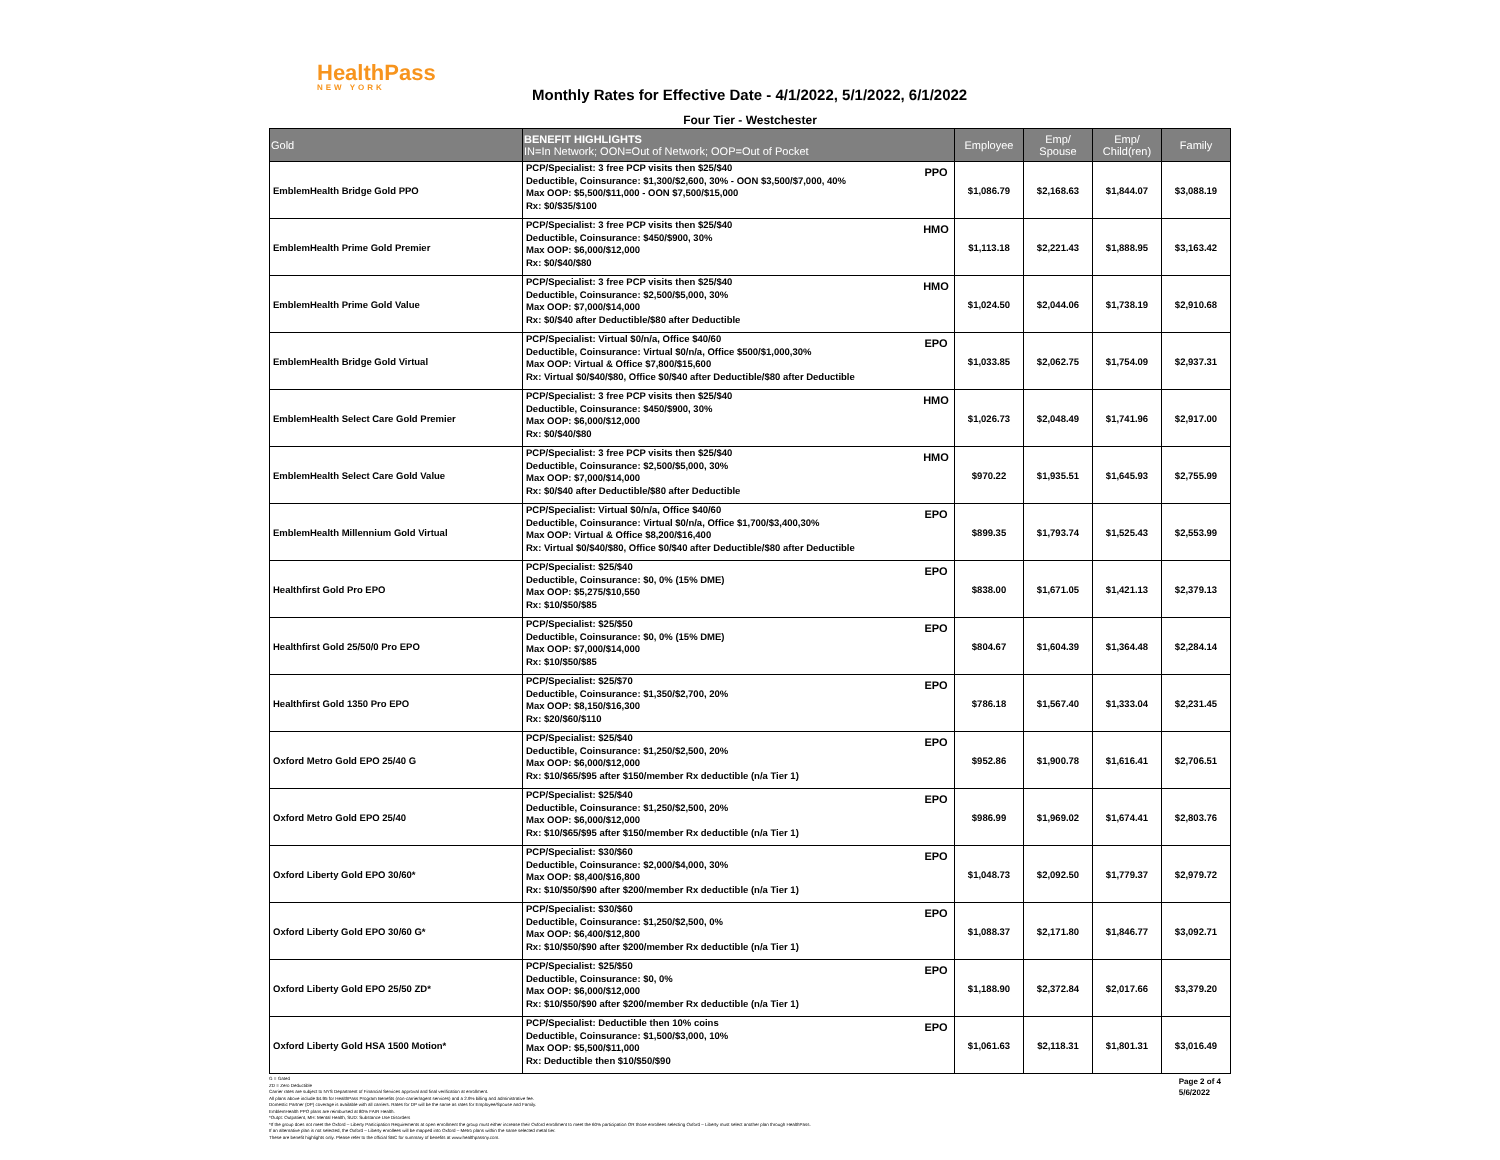HealthPass
NEW YORK
Monthly Rates for Effective Date - 4/1/2022, 5/1/2022, 6/1/2022
Four Tier - Westchester
| Gold | BENEFIT HIGHLIGHTS IN=In Network; OON=Out of Network; OOP=Out of Pocket | | Employee | Emp/ Spouse | Emp/ Child(ren) | Family |
| --- | --- | --- | --- | --- | --- | --- |
| EmblemHealth Bridge Gold PPO | PCP/Specialist: 3 free PCP visits then $25/$40 Deductible, Coinsurance: $1,300/$2,600, 30% - OON $3,500/$7,000, 40% Max OOP: $5,500/$11,000 - OON $7,500/$15,000 Rx: $0/$35/$100 | PPO | $1,086.79 | $2,168.63 | $1,844.07 | $3,088.19 |
| EmblemHealth Prime Gold Premier | PCP/Specialist: 3 free PCP visits then $25/$40 Deductible, Coinsurance: $450/$900, 30% Max OOP: $6,000/$12,000 Rx: $0/$40/$80 | HMO | $1,113.18 | $2,221.43 | $1,888.95 | $3,163.42 |
| EmblemHealth Prime Gold Value | PCP/Specialist: 3 free PCP visits then $25/$40 Deductible, Coinsurance: $2,500/$5,000, 30% Max OOP: $7,000/$14,000 Rx: $0/$40 after Deductible/$80 after Deductible | HMO | $1,024.50 | $2,044.06 | $1,738.19 | $2,910.68 |
| EmblemHealth Bridge Gold Virtual | PCP/Specialist: Virtual $0/n/a, Office $40/60 Deductible, Coinsurance: Virtual $0/n/a, Office $500/$1,000,30% Max OOP: Virtual & Office $7,800/$15,600 Rx: Virtual $0/$40/$80, Office $0/$40 after Deductible/$80 after Deductible | EPO | $1,033.85 | $2,062.75 | $1,754.09 | $2,937.31 |
| EmblemHealth Select Care Gold Premier | PCP/Specialist: 3 free PCP visits then $25/$40 Deductible, Coinsurance: $450/$900, 30% Max OOP: $6,000/$12,000 Rx: $0/$40/$80 | HMO | $1,026.73 | $2,048.49 | $1,741.96 | $2,917.00 |
| EmblemHealth Select Care Gold Value | PCP/Specialist: 3 free PCP visits then $25/$40 Deductible, Coinsurance: $2,500/$5,000, 30% Max OOP: $7,000/$14,000 Rx: $0/$40 after Deductible/$80 after Deductible | HMO | $970.22 | $1,935.51 | $1,645.93 | $2,755.99 |
| EmblemHealth Millennium Gold Virtual | PCP/Specialist: Virtual $0/n/a, Office $40/60 Deductible, Coinsurance: Virtual $0/n/a, Office $1,700/$3,400,30% Max OOP: Virtual & Office $8,200/$16,400 Rx: Virtual $0/$40/$80, Office $0/$40 after Deductible/$80 after Deductible | EPO | $899.35 | $1,793.74 | $1,525.43 | $2,553.99 |
| Healthfirst Gold Pro EPO | PCP/Specialist: $25/$40 Deductible, Coinsurance: $0, 0% (15% DME) Max OOP: $5,275/$10,550 Rx: $10/$50/$85 | EPO | $838.00 | $1,671.05 | $1,421.13 | $2,379.13 |
| Healthfirst Gold 25/50/0 Pro EPO | PCP/Specialist: $25/$50 Deductible, Coinsurance: $0, 0% (15% DME) Max OOP: $7,000/$14,000 Rx: $10/$50/$85 | EPO | $804.67 | $1,604.39 | $1,364.48 | $2,284.14 |
| Healthfirst Gold 1350 Pro EPO | PCP/Specialist: $25/$70 Deductible, Coinsurance: $1,350/$2,700, 20% Max OOP: $8,150/$16,300 Rx: $20/$60/$110 | EPO | $786.18 | $1,567.40 | $1,333.04 | $2,231.45 |
| Oxford Metro Gold EPO 25/40 G | PCP/Specialist: $25/$40 Deductible, Coinsurance: $1,250/$2,500, 20% Max OOP: $6,000/$12,000 Rx: $10/$65/$95 after $150/member Rx deductible (n/a Tier 1) | EPO | $952.86 | $1,900.78 | $1,616.41 | $2,706.51 |
| Oxford Metro Gold EPO 25/40 | PCP/Specialist: $25/$40 Deductible, Coinsurance: $1,250/$2,500, 20% Max OOP: $6,000/$12,000 Rx: $10/$65/$95 after $150/member Rx deductible (n/a Tier 1) | EPO | $986.99 | $1,969.02 | $1,674.41 | $2,803.76 |
| Oxford Liberty Gold EPO 30/60* | PCP/Specialist: $30/$60 Deductible, Coinsurance: $2,000/$4,000, 30% Max OOP: $8,400/$16,800 Rx: $10/$50/$90 after $200/member Rx deductible (n/a Tier 1) | EPO | $1,048.73 | $2,092.50 | $1,779.37 | $2,979.72 |
| Oxford Liberty Gold EPO 30/60 G* | PCP/Specialist: $30/$60 Deductible, Coinsurance: $1,250/$2,500, 0% Max OOP: $6,400/$12,800 Rx: $10/$50/$90 after $200/member Rx deductible (n/a Tier 1) | EPO | $1,088.37 | $2,171.80 | $1,846.77 | $3,092.71 |
| Oxford Liberty Gold EPO 25/50 ZD* | PCP/Specialist: $25/$50 Deductible, Coinsurance: $0, 0% Max OOP: $6,000/$12,000 Rx: $10/$50/$90 after $200/member Rx deductible (n/a Tier 1) | EPO | $1,188.90 | $2,372.84 | $2,017.66 | $3,379.20 |
| Oxford Liberty Gold HSA 1500 Motion* | PCP/Specialist: Deductible then 10% coins Deductible, Coinsurance: $1,500/$3,000, 10% Max OOP: $5,500/$11,000 Rx: Deductible then $10/$50/$90 | EPO | $1,061.63 | $2,118.31 | $1,801.31 | $3,016.49 |
G = Gated
ZD = Zero Deductible
Carrier rates are subject to NYS Department of Financial Services approval and final verification at enrollment.
All plans above include $4.95 for HealthPass Program Benefits (non-carrier/agent services) and a 2.9% billing and administrative fee.
Domestic Partner (DP) coverage is available with all carriers. Rates for DP will be the same as rates for Employee/Spouse and Family.
EmblemHealth PPO plans are reimbursed at 80% FAIR Health.
*Outpt: Outpatient, MH: Mental Health, SUD: Substance Use Disorders
*If the group does not meet the Oxford – Liberty Participation Requirements at open enrollment the group must either increase their Oxford enrollment to meet the 60% participation OR those enrollees selecting Oxford – Liberty must select another plan through HealthPass.
If an alternative plan is not selected, the Oxford – Liberty enrollees will be mapped into Oxford – Metro plans within the same selected metal tier.
These are benefit highlights only. Please refer to the official SBC for summary of benefits at www.healthpassny.com.
Page 2 of 4
5/6/2022